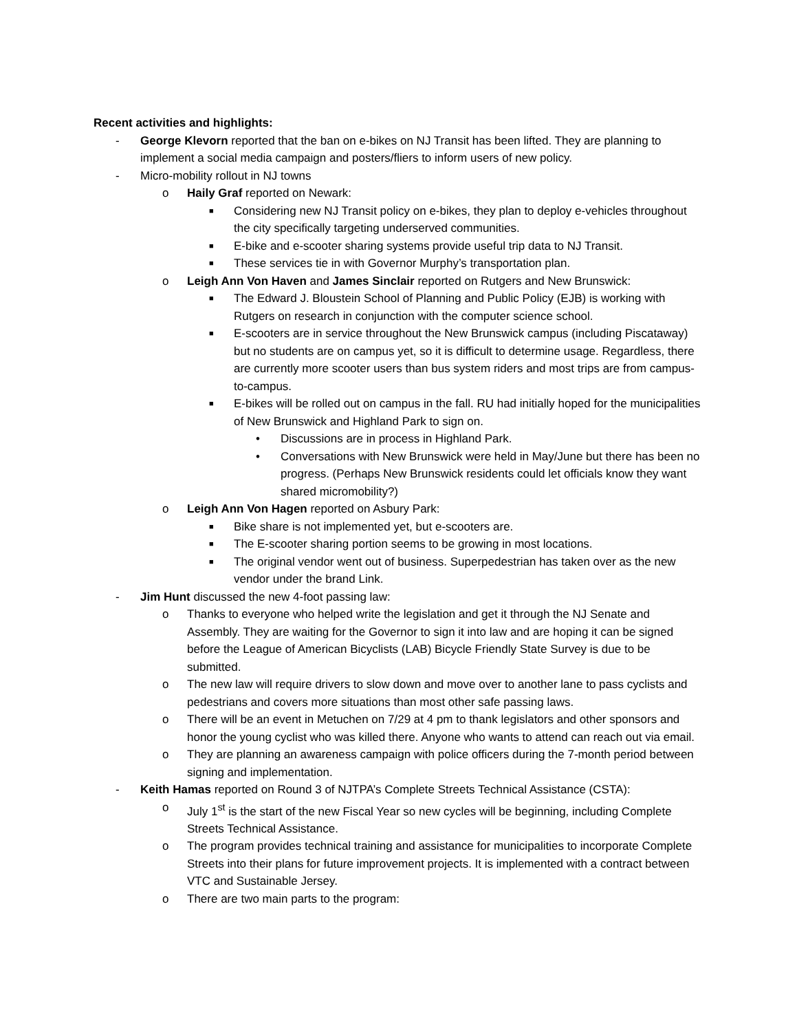Recent activities and highlights:
- George Klevorn reported that the ban on e-bikes on NJ Transit has been lifted. They are planning to implement a social media campaign and posters/fliers to inform users of new policy.
- Micro-mobility rollout in NJ towns
o Haily Graf reported on Newark:
■
Considering new NJ Transit policy on e-bikes, they plan to deploy e-vehicles throughout the city specifically targeting underserved communities.
■
E-bike and e-scooter sharing systems provide useful trip data to NJ Transit.
■
These services tie in with Governor Murphy’s transportation plan.
o Leigh Ann Von Haven and James Sinclair reported on Rutgers and New Brunswick:
■
The Edward J. Bloustein School of Planning and Public Policy (EJB) is working with Rutgers on research in conjunction with the computer science school.
■
E-scooters are in service throughout the New Brunswick campus (including Piscataway) but no students are on campus yet, so it is difficult to determine usage. Regardless, there are currently more scooter users than bus system riders and most trips are from campus-to-campus.
■
E-bikes will be rolled out on campus in the fall. RU had initially hoped for the municipalities of New Brunswick and Highland Park to sign on.
• Discussions are in process in Highland Park.
• Conversations with New Brunswick were held in May/June but there has been no progress. (Perhaps New Brunswick residents could let officials know they want shared micromobility?)
o Leigh Ann Von Hagen reported on Asbury Park:
■
Bike share is not implemented yet, but e-scooters are.
■
The E-scooter sharing portion seems to be growing in most locations.
■
The original vendor went out of business. Superpedestrian has taken over as the new vendor under the brand Link.
- Jim Hunt discussed the new 4-foot passing law:
o Thanks to everyone who helped write the legislation and get it through the NJ Senate and Assembly. They are waiting for the Governor to sign it into law and are hoping it can be signed before the League of American Bicyclists (LAB) Bicycle Friendly State Survey is due to be submitted.
o The new law will require drivers to slow down and move over to another lane to pass cyclists and pedestrians and covers more situations than most other safe passing laws.
o There will be an event in Metuchen on 7/29 at 4 pm to thank legislators and other sponsors and honor the young cyclist who was killed there. Anyone who wants to attend can reach out via email.
o They are planning an awareness campaign with police officers during the 7-month period between signing and implementation.
- Keith Hamas reported on Round 3 of NJTPA’s Complete Streets Technical Assistance (CSTA):
o July 1<sup>st</sup> is the start of the new Fiscal Year so new cycles will be beginning, including Complete Streets Technical Assistance.
o The program provides technical training and assistance for municipalities to incorporate Complete Streets into their plans for future improvement projects. It is implemented with a contract between VTC and Sustainable Jersey.
o There are two main parts to the program: